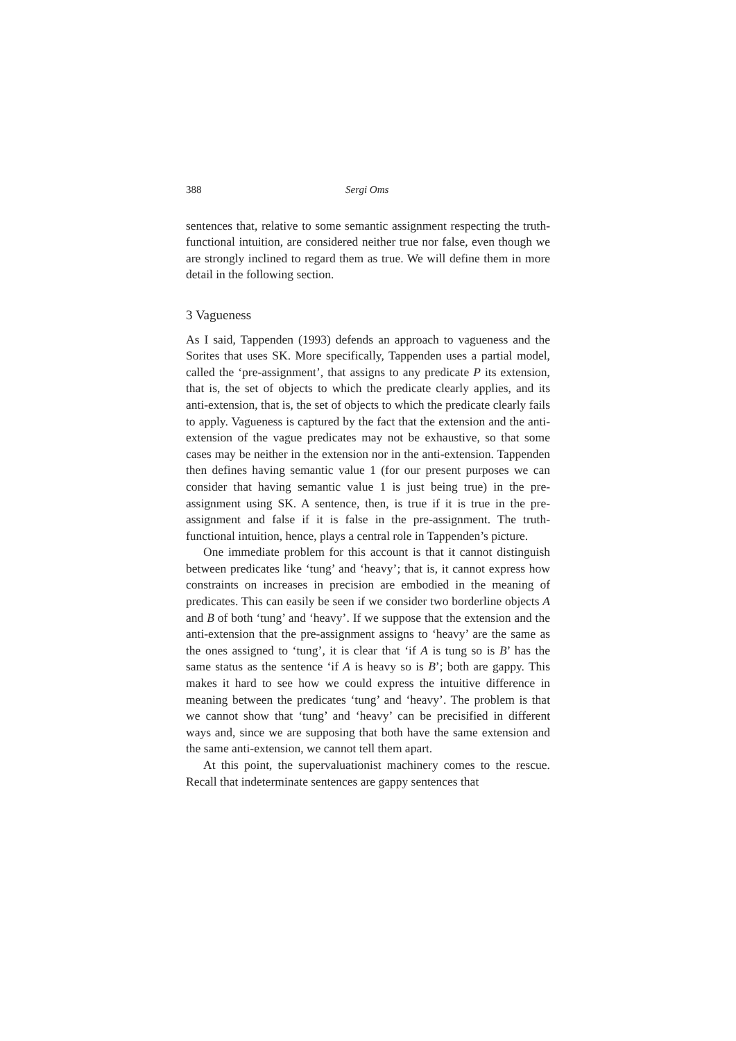388 Sergi Oms
sentences that, relative to some semantic assignment respecting the truth-functional intuition, are considered neither true nor false, even though we are strongly inclined to regard them as true. We will define them in more detail in the following section.
3 Vagueness
As I said, Tappenden (1993) defends an approach to vagueness and the Sorites that uses SK. More specifically, Tappenden uses a partial model, called the ‘pre-assignment’, that assigns to any predicate P its extension, that is, the set of objects to which the predicate clearly applies, and its anti-extension, that is, the set of objects to which the predicate clearly fails to apply. Vagueness is captured by the fact that the extension and the anti-extension of the vague predicates may not be exhaustive, so that some cases may be neither in the extension nor in the anti-extension. Tappenden then defines having semantic value 1 (for our present purposes we can consider that having semantic value 1 is just being true) in the pre-assignment using SK. A sentence, then, is true if it is true in the pre-assignment and false if it is false in the pre-assignment. The truth-functional intuition, hence, plays a central role in Tappenden’s picture.
One immediate problem for this account is that it cannot distinguish between predicates like ‘tung’ and ‘heavy’; that is, it cannot express how constraints on increases in precision are embodied in the meaning of predicates. This can easily be seen if we consider two borderline objects A and B of both ‘tung’ and ‘heavy’. If we suppose that the extension and the anti-extension that the pre-assignment assigns to ‘heavy’ are the same as the ones assigned to ‘tung’, it is clear that ‘if A is tung so is B’ has the same status as the sentence ‘if A is heavy so is B’; both are gappy. This makes it hard to see how we could express the intuitive difference in meaning between the predicates ‘tung’ and ‘heavy’. The problem is that we cannot show that ‘tung’ and ‘heavy’ can be precisified in different ways and, since we are supposing that both have the same extension and the same anti-extension, we cannot tell them apart.
At this point, the supervaluationist machinery comes to the rescue. Recall that indeterminate sentences are gappy sentences that